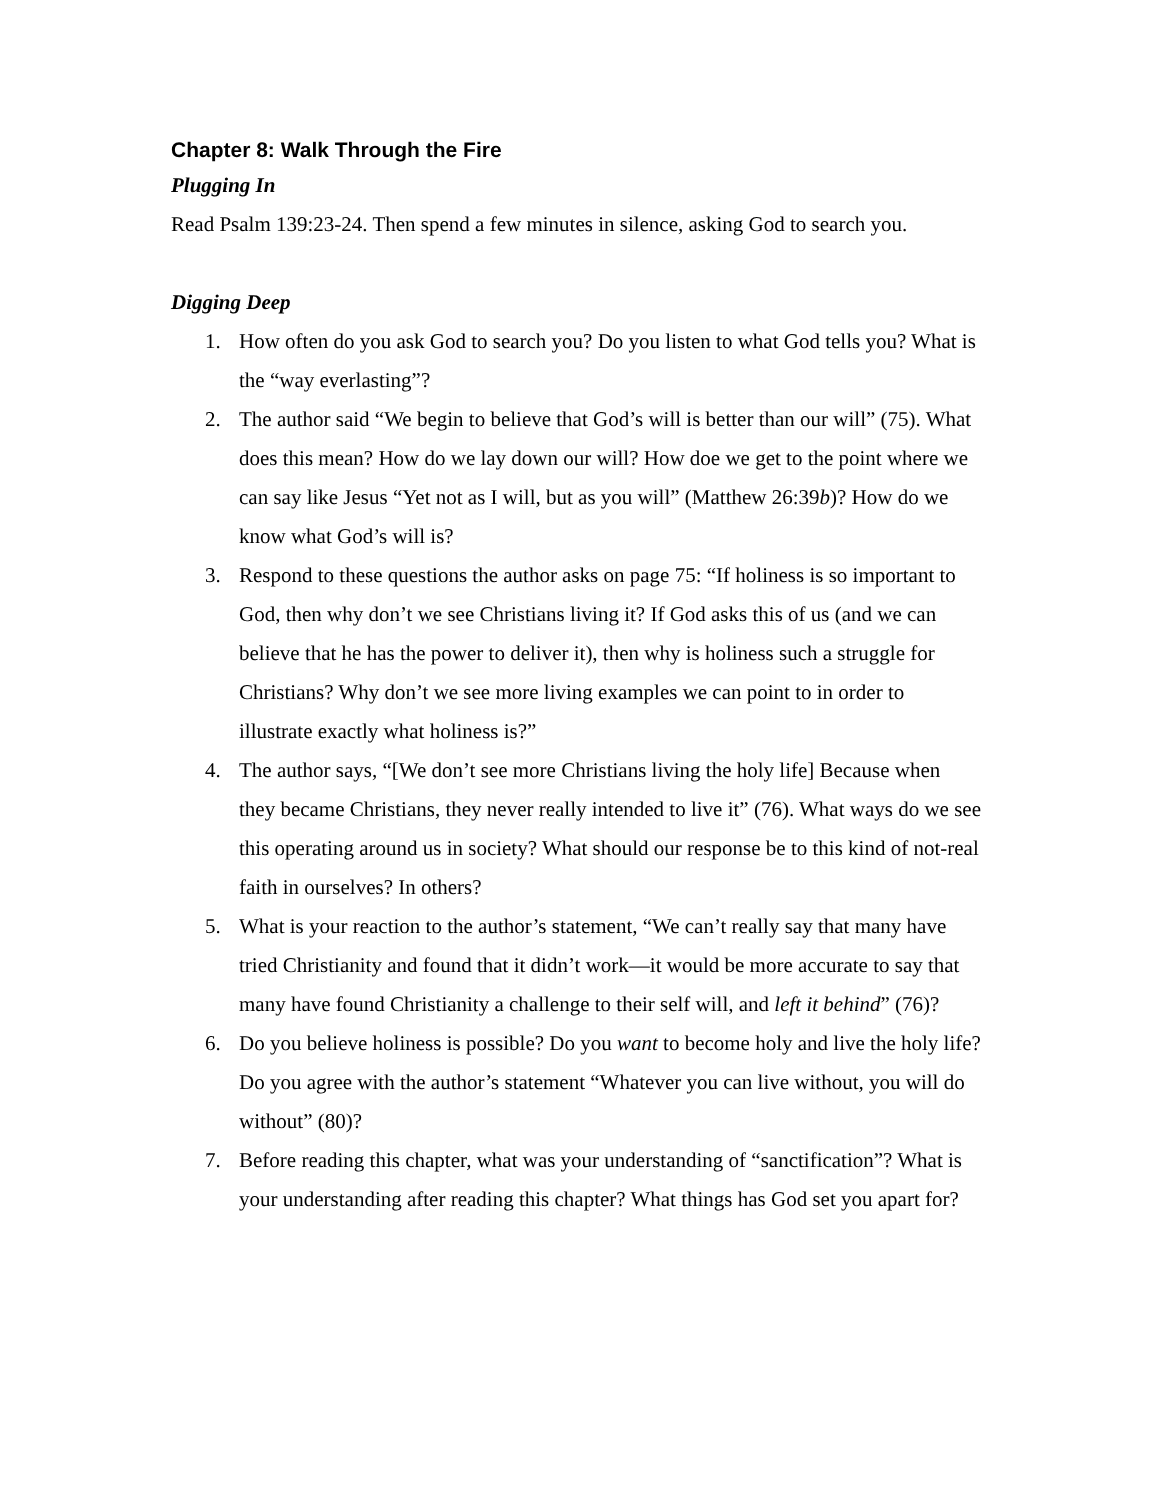Chapter 8: Walk Through the Fire
Plugging In
Read Psalm 139:23-24. Then spend a few minutes in silence, asking God to search you.
Digging Deep
1. How often do you ask God to search you? Do you listen to what God tells you? What is the “way everlasting”?
2. The author said “We begin to believe that God’s will is better than our will” (75). What does this mean? How do we lay down our will? How doe we get to the point where we can say like Jesus “Yet not as I will, but as you will” (Matthew 26:39b)? How do we know what God’s will is?
3. Respond to these questions the author asks on page 75: “If holiness is so important to God, then why don’t we see Christians living it? If God asks this of us (and we can believe that he has the power to deliver it), then why is holiness such a struggle for Christians? Why don’t we see more living examples we can point to in order to illustrate exactly what holiness is?”
4. The author says, “[We don’t see more Christians living the holy life] Because when they became Christians, they never really intended to live it” (76). What ways do we see this operating around us in society? What should our response be to this kind of not-real faith in ourselves? In others?
5. What is your reaction to the author’s statement, “We can’t really say that many have tried Christianity and found that it didn’t work—it would be more accurate to say that many have found Christianity a challenge to their self will, and left it behind” (76)?
6. Do you believe holiness is possible? Do you want to become holy and live the holy life? Do you agree with the author’s statement “Whatever you can live without, you will do without” (80)?
7. Before reading this chapter, what was your understanding of “sanctification”? What is your understanding after reading this chapter? What things has God set you apart for?